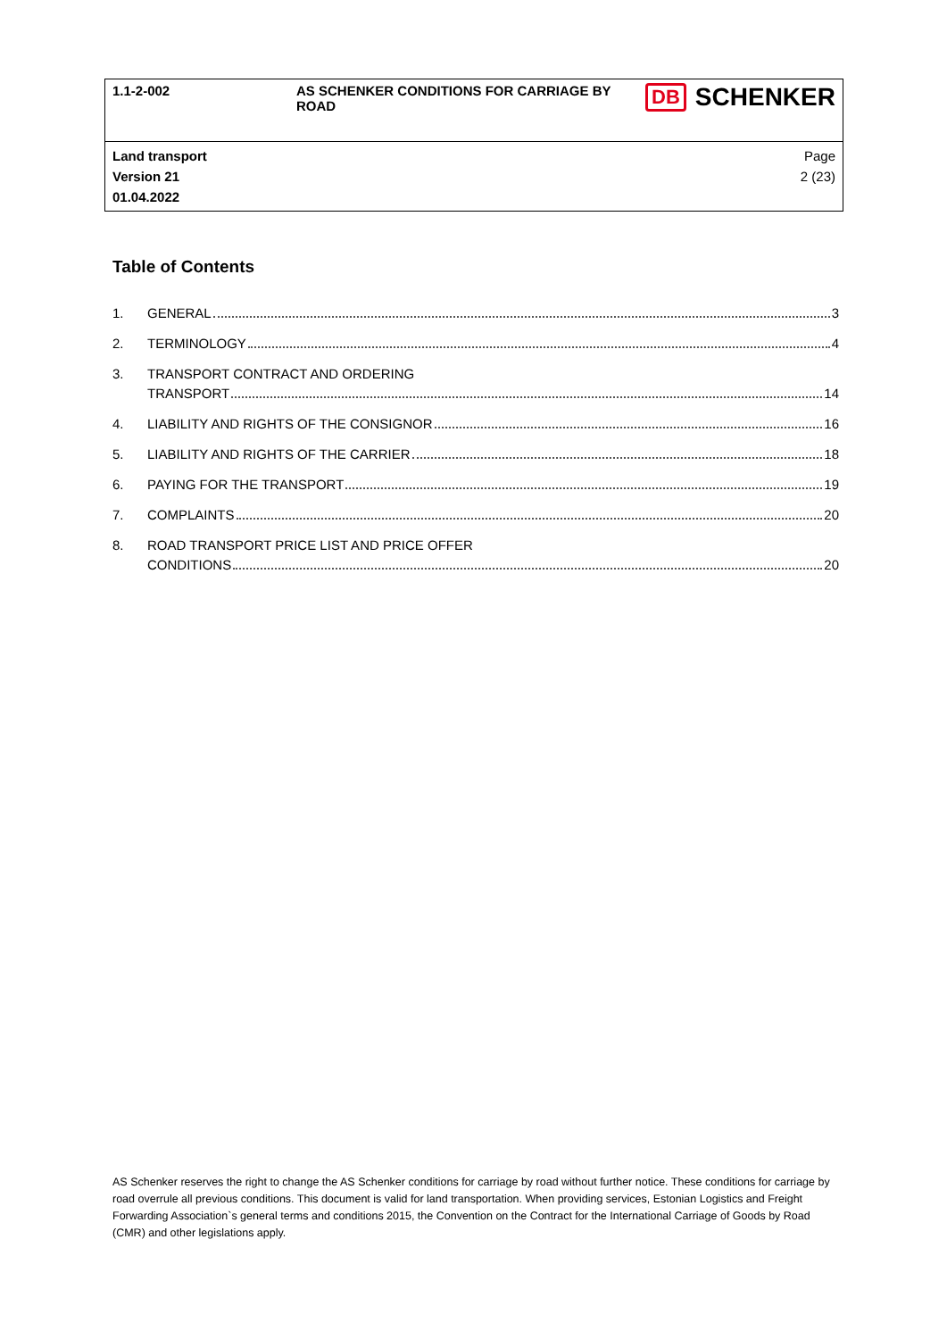| 1.1-2-002 | AS SCHENKER CONDITIONS FOR CARRIAGE BY ROAD | DB SCHENKER |
| Land transport Version 21 01.04.2022 | | Page 2 (23) |
Table of Contents
1. GENERAL 3
2. TERMINOLOGY 4
3. TRANSPORT CONTRACT AND ORDERING
TRANSPORT 14
4. LIABILITY AND RIGHTS OF THE CONSIGNOR 16
5. LIABILITY AND RIGHTS OF THE CARRIER 18
6. PAYING FOR THE TRANSPORT 19
7. COMPLAINTS 20
8. ROAD TRANSPORT PRICE LIST AND PRICE OFFER
CONDITIONS 20
AS Schenker reserves the right to change the AS Schenker conditions for carriage by road without further notice. These conditions for carriage by road overrule all previous conditions. This document is valid for land transportation. When providing services, Estonian Logistics and Freight Forwarding Association`s general terms and conditions 2015, the Convention on the Contract for the International Carriage of Goods by Road (CMR) and other legislations apply.